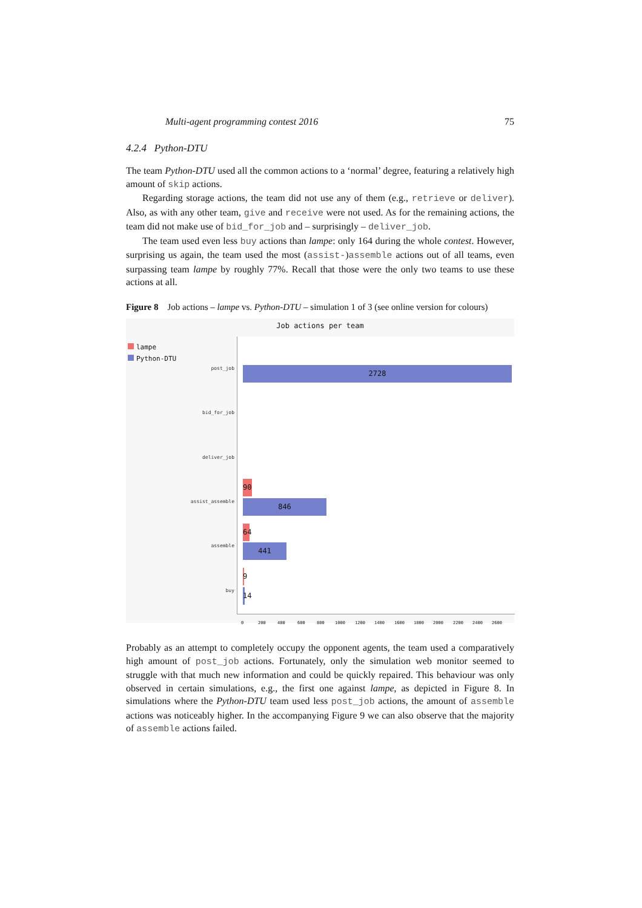Multi-agent programming contest 2016 75
4.2.4 Python-DTU
The team Python-DTU used all the common actions to a ‘normal’ degree, featuring a relatively high amount of skip actions.
Regarding storage actions, the team did not use any of them (e.g., retrieve or deliver). Also, as with any other team, give and receive were not used. As for the remaining actions, the team did not make use of bid_for_job and – surprisingly – deliver_job.
The team used even less buy actions than lampe: only 164 during the whole contest. However, surprising us again, the team used the most (assist-)assemble actions out of all teams, even surpassing team lampe by roughly 77%. Recall that those were the only two teams to use these actions at all.
Figure 8 Job actions – lampe vs. Python-DTU – simulation 1 of 3 (see online version for colours)
Job actions per team
lampe
Python-DTU
post_job
bid_for_job
deliver_job
assist_assemble
assemble
buy
2728
90
846
64
441
9
14
0 200 400 600 800 1000 1200 1400 1600 1800 2000 2200 2400 2600
Probably as an attempt to completely occupy the opponent agents, the team used a comparatively high amount of post_job actions. Fortunately, only the simulation web monitor seemed to struggle with that much new information and could be quickly repaired. This behaviour was only observed in certain simulations, e.g., the first one against lampe, as depicted in Figure 8. In simulations where the Python-DTU team used less post_job actions, the amount of assemble actions was noticeably higher. In the accompanying Figure 9 we can also observe that the majority of assemble actions failed.